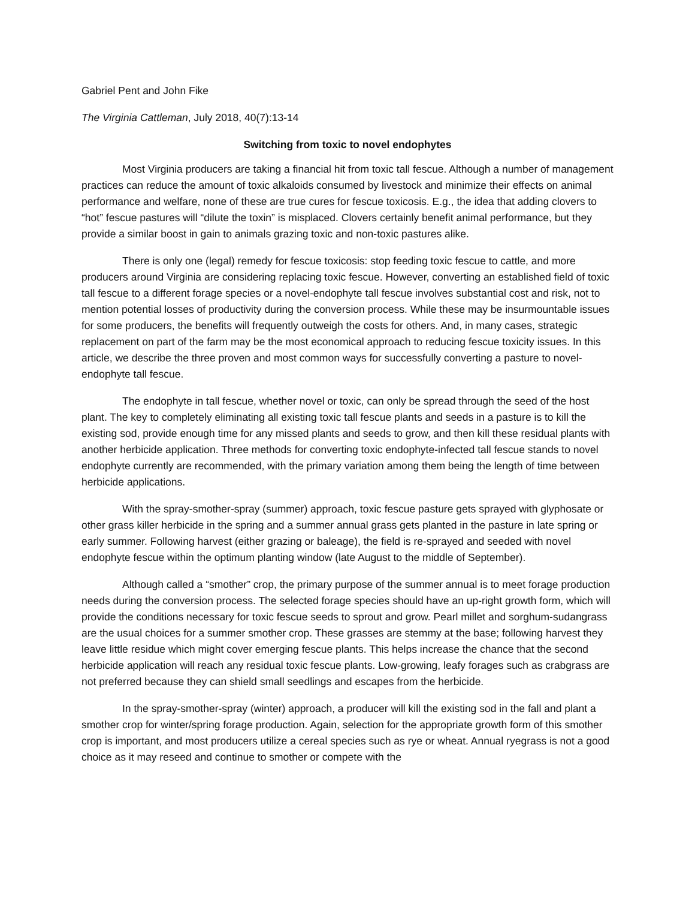Gabriel Pent and John Fike
The Virginia Cattleman, July 2018, 40(7):13-14
Switching from toxic to novel endophytes
Most Virginia producers are taking a financial hit from toxic tall fescue. Although a number of management practices can reduce the amount of toxic alkaloids consumed by livestock and minimize their effects on animal performance and welfare, none of these are true cures for fescue toxicosis. E.g., the idea that adding clovers to “hot” fescue pastures will “dilute the toxin” is misplaced. Clovers certainly benefit animal performance, but they provide a similar boost in gain to animals grazing toxic and non-toxic pastures alike.
There is only one (legal) remedy for fescue toxicosis: stop feeding toxic fescue to cattle, and more producers around Virginia are considering replacing toxic fescue. However, converting an established field of toxic tall fescue to a different forage species or a novel-endophyte tall fescue involves substantial cost and risk, not to mention potential losses of productivity during the conversion process. While these may be insurmountable issues for some producers, the benefits will frequently outweigh the costs for others. And, in many cases, strategic replacement on part of the farm may be the most economical approach to reducing fescue toxicity issues. In this article, we describe the three proven and most common ways for successfully converting a pasture to novel-endophyte tall fescue.
The endophyte in tall fescue, whether novel or toxic, can only be spread through the seed of the host plant. The key to completely eliminating all existing toxic tall fescue plants and seeds in a pasture is to kill the existing sod, provide enough time for any missed plants and seeds to grow, and then kill these residual plants with another herbicide application. Three methods for converting toxic endophyte-infected tall fescue stands to novel endophyte currently are recommended, with the primary variation among them being the length of time between herbicide applications.
With the spray-smother-spray (summer) approach, toxic fescue pasture gets sprayed with glyphosate or other grass killer herbicide in the spring and a summer annual grass gets planted in the pasture in late spring or early summer. Following harvest (either grazing or baleage), the field is re-sprayed and seeded with novel endophyte fescue within the optimum planting window (late August to the middle of September).
Although called a “smother” crop, the primary purpose of the summer annual is to meet forage production needs during the conversion process. The selected forage species should have an up-right growth form, which will provide the conditions necessary for toxic fescue seeds to sprout and grow. Pearl millet and sorghum-sudangrass are the usual choices for a summer smother crop. These grasses are stemmy at the base; following harvest they leave little residue which might cover emerging fescue plants. This helps increase the chance that the second herbicide application will reach any residual toxic fescue plants. Low-growing, leafy forages such as crabgrass are not preferred because they can shield small seedlings and escapes from the herbicide.
In the spray-smother-spray (winter) approach, a producer will kill the existing sod in the fall and plant a smother crop for winter/spring forage production. Again, selection for the appropriate growth form of this smother crop is important, and most producers utilize a cereal species such as rye or wheat. Annual ryegrass is not a good choice as it may reseed and continue to smother or compete with the